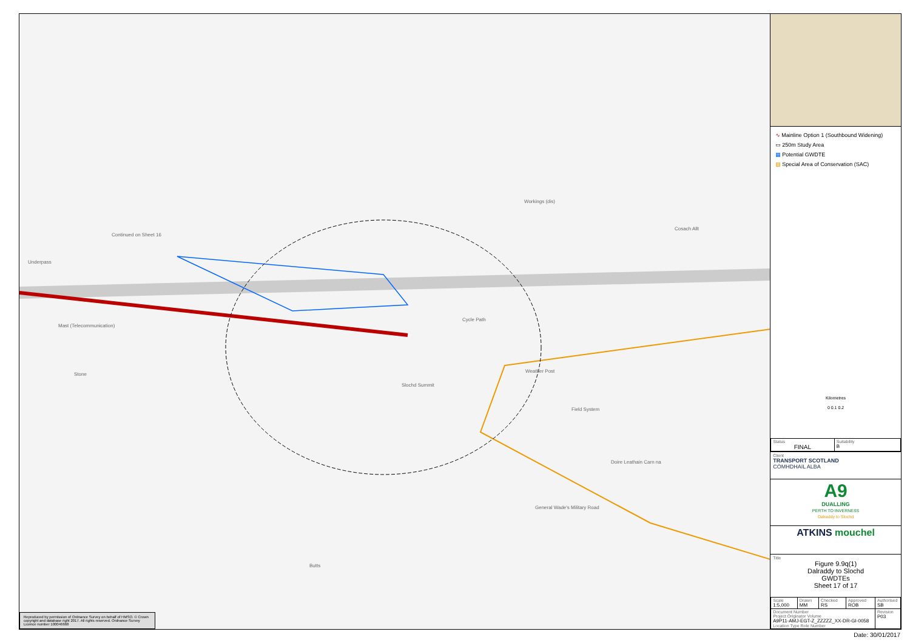Underpass
Continued on Sheet 16
Workings (dis)
Cosach Allt
Cycle Path
Mast (Telecommunication)
Stone
Weather Post
Slochd Summit
Field System
Doire Leathain Carn na
General Wade's Military Road
Butts
Reproduced by permission of Ordnance Survey on behalf of HMSO. © Crown copyright and database right 2017. All rights reserved. Ordnance Survey Licence number 100046668
∿ Mainline Option 1 (Southbound Widening)
▭ 250m Study Area
▦ Potential GWDTE
▨ Special Area of Conservation (SAC)
Kilometres
0 0.1 0.2
| Status FINAL | Suitability B |
Client
TRANSPORT SCOTLAND
CÒMHDHAIL ALBA
A9
DUALLING
PERTH TO INVERNESS
Dalraddy to Slochd
ATKINS mouchel
Title
Figure 9.9q(1)
Dalraddy to Slochd
GWDTEs
Sheet 17 of 17
| Scale 1:5,000 | Drawn MM | Checked RS | Approved ROB | Authorised SB |
| Document Number Project Originator Volume A9P11-AMJ-EGT-Z_ZZZZZ_XX-DR-GI-0058 Location Type Role Number | | | | Revision P03 |
Date: 30/01/2017